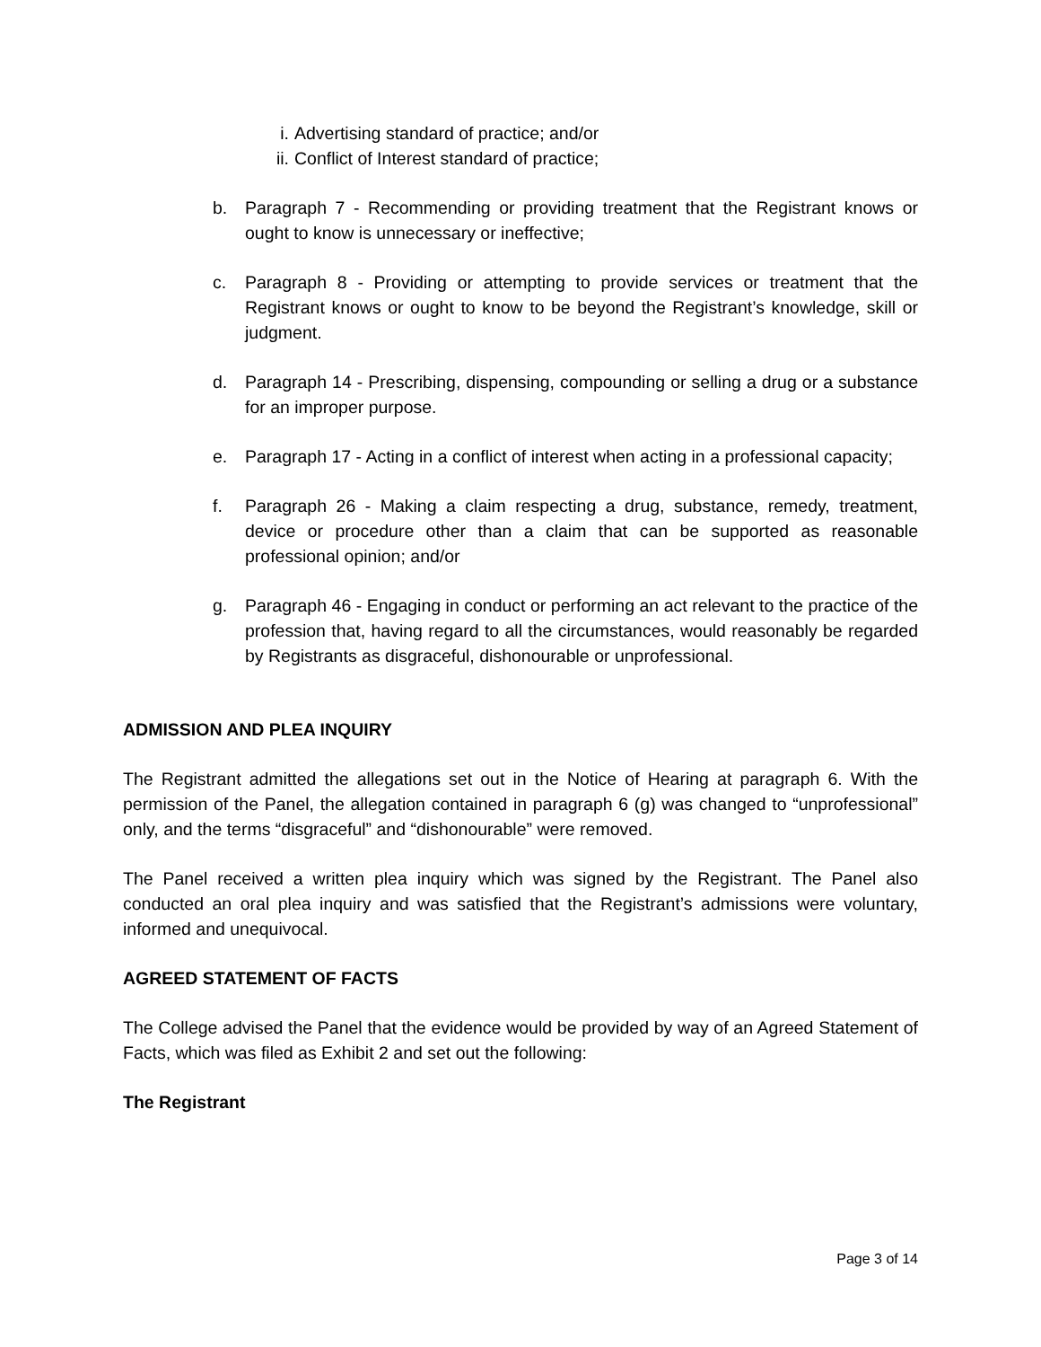i. Advertising standard of practice; and/or
ii. Conflict of Interest standard of practice;
b. Paragraph 7 - Recommending or providing treatment that the Registrant knows or ought to know is unnecessary or ineffective;
c. Paragraph 8 - Providing or attempting to provide services or treatment that the Registrant knows or ought to know to be beyond the Registrant’s knowledge, skill or judgment.
d. Paragraph 14 - Prescribing, dispensing, compounding or selling a drug or a substance for an improper purpose.
e. Paragraph 17 - Acting in a conflict of interest when acting in a professional capacity;
f. Paragraph 26 - Making a claim respecting a drug, substance, remedy, treatment, device or procedure other than a claim that can be supported as reasonable professional opinion; and/or
g. Paragraph 46 - Engaging in conduct or performing an act relevant to the practice of the profession that, having regard to all the circumstances, would reasonably be regarded by Registrants as disgraceful, dishonourable or unprofessional.
ADMISSION AND PLEA INQUIRY
The Registrant admitted the allegations set out in the Notice of Hearing at paragraph 6. With the permission of the Panel, the allegation contained in paragraph 6 (g) was changed to “unprofessional” only, and the terms “disgraceful” and “dishonourable” were removed.
The Panel received a written plea inquiry which was signed by the Registrant. The Panel also conducted an oral plea inquiry and was satisfied that the Registrant’s admissions were voluntary, informed and unequivocal.
AGREED STATEMENT OF FACTS
The College advised the Panel that the evidence would be provided by way of an Agreed Statement of Facts, which was filed as Exhibit 2 and set out the following:
The Registrant
Page 3 of 14